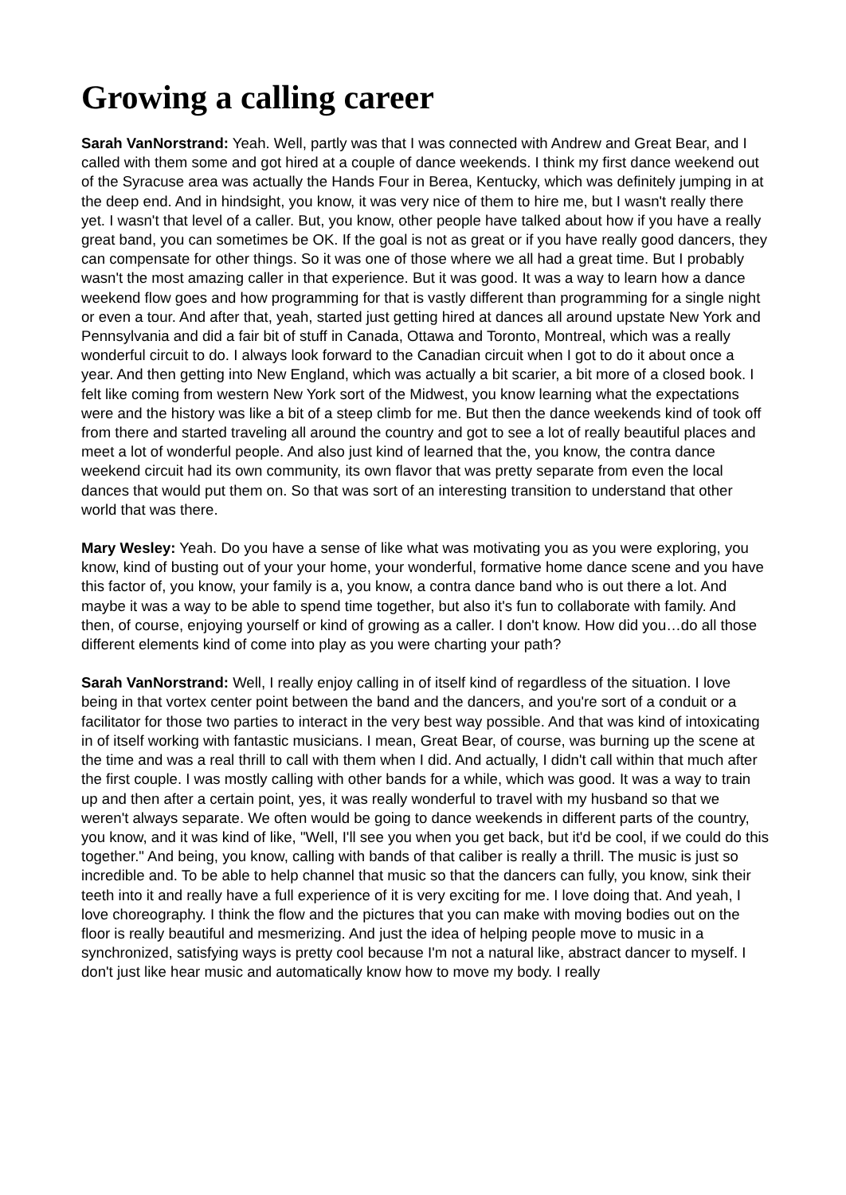Growing a calling career
Sarah VanNorstrand: Yeah. Well, partly was that I was connected with Andrew and Great Bear, and I called with them some and got hired at a couple of dance weekends. I think my first dance weekend out of the Syracuse area was actually the Hands Four in Berea, Kentucky, which was definitely jumping in at the deep end. And in hindsight, you know, it was very nice of them to hire me, but I wasn't really there yet. I wasn't that level of a caller. But, you know, other people have talked about how if you have a really great band, you can sometimes be OK. If the goal is not as great or if you have really good dancers, they can compensate for other things. So it was one of those where we all had a great time. But I probably wasn't the most amazing caller in that experience. But it was good. It was a way to learn how a dance weekend flow goes and how programming for that is vastly different than programming for a single night or even a tour. And after that, yeah, started just getting hired at dances all around upstate New York and Pennsylvania and did a fair bit of stuff in Canada, Ottawa and Toronto, Montreal, which was a really wonderful circuit to do. I always look forward to the Canadian circuit when I got to do it about once a year. And then getting into New England, which was actually a bit scarier, a bit more of a closed book. I felt like coming from western New York sort of the Midwest, you know learning what the expectations were and the history was like a bit of a steep climb for me. But then the dance weekends kind of took off from there and started traveling all around the country and got to see a lot of really beautiful places and meet a lot of wonderful people. And also just kind of learned that the, you know, the contra dance weekend circuit had its own community, its own flavor that was pretty separate from even the local dances that would put them on. So that was sort of an interesting transition to understand that other world that was there.
Mary Wesley: Yeah. Do you have a sense of like what was motivating you as you were exploring, you know, kind of busting out of your your home, your wonderful, formative home dance scene and you have this factor of, you know, your family is a, you know, a contra dance band who is out there a lot. And maybe it was a way to be able to spend time together, but also it's fun to collaborate with family. And then, of course, enjoying yourself or kind of growing as a caller. I don't know. How did you…do all those different elements kind of come into play as you were charting your path?
Sarah VanNorstrand: Well, I really enjoy calling in of itself kind of regardless of the situation. I love being in that vortex center point between the band and the dancers, and you're sort of a conduit or a facilitator for those two parties to interact in the very best way possible. And that was kind of intoxicating in of itself working with fantastic musicians. I mean, Great Bear, of course, was burning up the scene at the time and was a real thrill to call with them when I did. And actually, I didn't call within that much after the first couple. I was mostly calling with other bands for a while, which was good. It was a way to train up and then after a certain point, yes, it was really wonderful to travel with my husband so that we weren't always separate. We often would be going to dance weekends in different parts of the country, you know, and it was kind of like, "Well, I'll see you when you get back, but it'd be cool, if we could do this together." And being, you know, calling with bands of that caliber is really a thrill. The music is just so incredible and. To be able to help channel that music so that the dancers can fully, you know, sink their teeth into it and really have a full experience of it is very exciting for me. I love doing that. And yeah, I love choreography. I think the flow and the pictures that you can make with moving bodies out on the floor is really beautiful and mesmerizing. And just the idea of helping people move to music in a synchronized, satisfying ways is pretty cool because I'm not a natural like, abstract dancer to myself. I don't just like hear music and automatically know how to move my body. I really